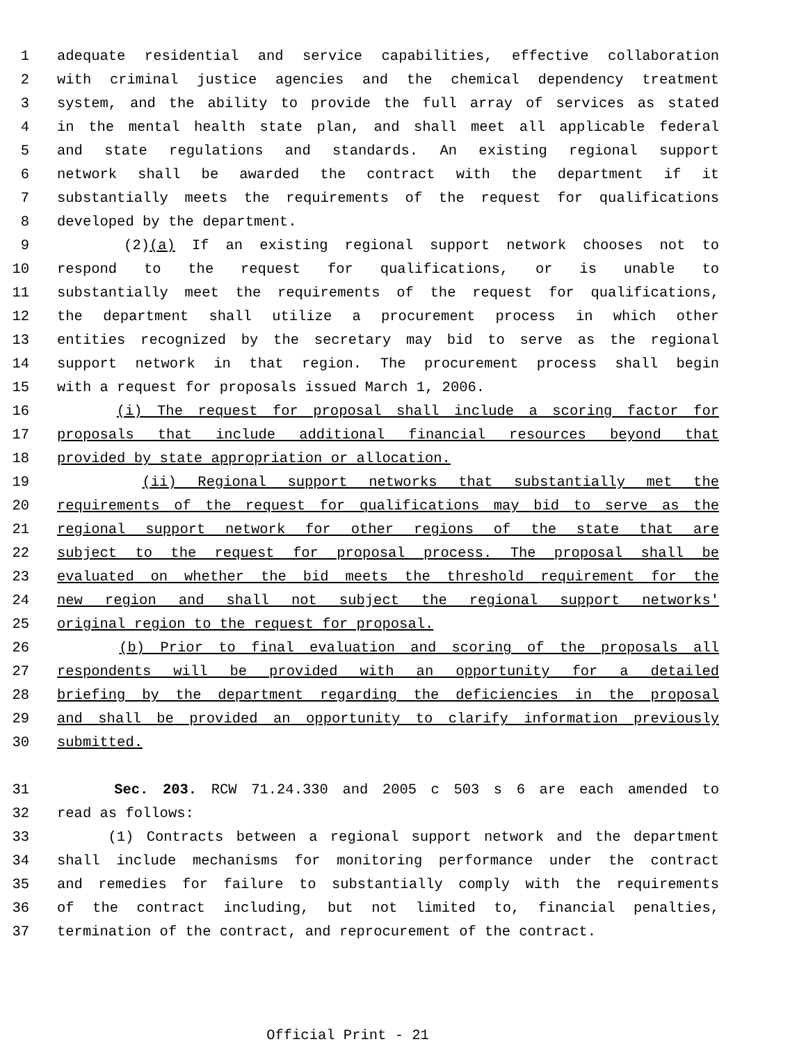1 adequate residential and service capabilities, effective collaboration
2 with criminal justice agencies and the chemical dependency treatment
3 system, and the ability to provide the full array of services as stated
4 in the mental health state plan, and shall meet all applicable federal
5 and state regulations and standards. An existing regional support
6 network shall be awarded the contract with the department if it
7 substantially meets the requirements of the request for qualifications
8 developed by the department.
9 (2)(a) If an existing regional support network chooses not to
10 respond to the request for qualifications, or is unable to
11 substantially meet the requirements of the request for qualifications,
12 the department shall utilize a procurement process in which other
13 entities recognized by the secretary may bid to serve as the regional
14 support network in that region. The procurement process shall begin
15 with a request for proposals issued March 1, 2006.
16 (i) The request for proposal shall include a scoring factor for
17 proposals that include additional financial resources beyond that
18 provided by state appropriation or allocation.
19 (ii) Regional support networks that substantially met the
20 requirements of the request for qualifications may bid to serve as the
21 regional support network for other regions of the state that are
22 subject to the request for proposal process. The proposal shall be
23 evaluated on whether the bid meets the threshold requirement for the
24 new region and shall not subject the regional support networks'
25 original region to the request for proposal.
26 (b) Prior to final evaluation and scoring of the proposals all
27 respondents will be provided with an opportunity for a detailed
28 briefing by the department regarding the deficiencies in the proposal
29 and shall be provided an opportunity to clarify information previously
30 submitted.
31 Sec. 203. RCW 71.24.330 and 2005 c 503 s 6 are each amended to
32 read as follows:
33 (1) Contracts between a regional support network and the department
34 shall include mechanisms for monitoring performance under the contract
35 and remedies for failure to substantially comply with the requirements
36 of the contract including, but not limited to, financial penalties,
37 termination of the contract, and reprocurement of the contract.
Official Print - 21